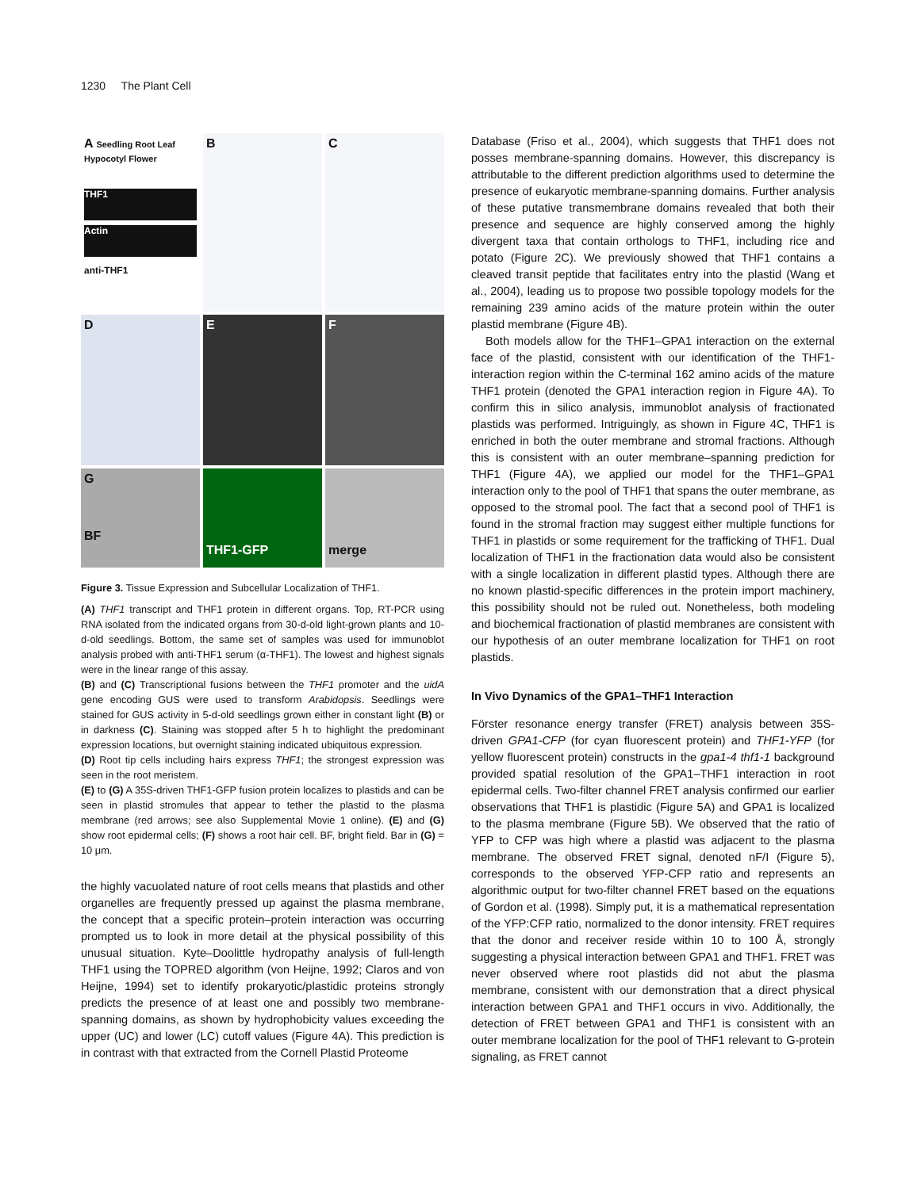1230 The Plant Cell
A Seedling Root Leaf Hypocotyl Flower
THF1
Actin
anti-THF1
B
C
D
E
F
G
BF
THF1-GFP
merge
Figure 3. Tissue Expression and Subcellular Localization of THF1.
(A) THF1 transcript and THF1 protein in different organs. Top, RT-PCR using RNA isolated from the indicated organs from 30-d-old light-grown plants and 10-d-old seedlings. Bottom, the same set of samples was used for immunoblot analysis probed with anti-THF1 serum (α-THF1). The lowest and highest signals were in the linear range of this assay.
(B) and (C) Transcriptional fusions between the THF1 promoter and the uidA gene encoding GUS were used to transform Arabidopsis. Seedlings were stained for GUS activity in 5-d-old seedlings grown either in constant light (B) or in darkness (C). Staining was stopped after 5 h to highlight the predominant expression locations, but overnight staining indicated ubiquitous expression.
(D) Root tip cells including hairs express THF1; the strongest expression was seen in the root meristem.
(E) to (G) A 35S-driven THF1-GFP fusion protein localizes to plastids and can be seen in plastid stromules that appear to tether the plastid to the plasma membrane (red arrows; see also Supplemental Movie 1 online). (E) and (G) show root epidermal cells; (F) shows a root hair cell. BF, bright field. Bar in (G) = 10 μm.
the highly vacuolated nature of root cells means that plastids and other organelles are frequently pressed up against the plasma membrane, the concept that a specific protein–protein interaction was occurring prompted us to look in more detail at the physical possibility of this unusual situation. Kyte–Doolittle hydropathy analysis of full-length THF1 using the TOPRED algorithm (von Heijne, 1992; Claros and von Heijne, 1994) set to identify prokaryotic/plastidic proteins strongly predicts the presence of at least one and possibly two membrane-spanning domains, as shown by hydrophobicity values exceeding the upper (UC) and lower (LC) cutoff values (Figure 4A). This prediction is in contrast with that extracted from the Cornell Plastid Proteome
Database (Friso et al., 2004), which suggests that THF1 does not posses membrane-spanning domains. However, this discrepancy is attributable to the different prediction algorithms used to determine the presence of eukaryotic membrane-spanning domains. Further analysis of these putative transmembrane domains revealed that both their presence and sequence are highly conserved among the highly divergent taxa that contain orthologs to THF1, including rice and potato (Figure 2C). We previously showed that THF1 contains a cleaved transit peptide that facilitates entry into the plastid (Wang et al., 2004), leading us to propose two possible topology models for the remaining 239 amino acids of the mature protein within the outer plastid membrane (Figure 4B).
Both models allow for the THF1–GPA1 interaction on the external face of the plastid, consistent with our identification of the THF1-interaction region within the C-terminal 162 amino acids of the mature THF1 protein (denoted the GPA1 interaction region in Figure 4A). To confirm this in silico analysis, immunoblot analysis of fractionated plastids was performed. Intriguingly, as shown in Figure 4C, THF1 is enriched in both the outer membrane and stromal fractions. Although this is consistent with an outer membrane–spanning prediction for THF1 (Figure 4A), we applied our model for the THF1–GPA1 interaction only to the pool of THF1 that spans the outer membrane, as opposed to the stromal pool. The fact that a second pool of THF1 is found in the stromal fraction may suggest either multiple functions for THF1 in plastids or some requirement for the trafficking of THF1. Dual localization of THF1 in the fractionation data would also be consistent with a single localization in different plastid types. Although there are no known plastid-specific differences in the protein import machinery, this possibility should not be ruled out. Nonetheless, both modeling and biochemical fractionation of plastid membranes are consistent with our hypothesis of an outer membrane localization for THF1 on root plastids.
In Vivo Dynamics of the GPA1–THF1 Interaction
Förster resonance energy transfer (FRET) analysis between 35S-driven GPA1-CFP (for cyan fluorescent protein) and THF1-YFP (for yellow fluorescent protein) constructs in the gpa1-4 thf1-1 background provided spatial resolution of the GPA1–THF1 interaction in root epidermal cells. Two-filter channel FRET analysis confirmed our earlier observations that THF1 is plastidic (Figure 5A) and GPA1 is localized to the plasma membrane (Figure 5B). We observed that the ratio of YFP to CFP was high where a plastid was adjacent to the plasma membrane. The observed FRET signal, denoted nF/I (Figure 5), corresponds to the observed YFP-CFP ratio and represents an algorithmic output for two-filter channel FRET based on the equations of Gordon et al. (1998). Simply put, it is a mathematical representation of the YFP:CFP ratio, normalized to the donor intensity. FRET requires that the donor and receiver reside within 10 to 100 Å, strongly suggesting a physical interaction between GPA1 and THF1. FRET was never observed where root plastids did not abut the plasma membrane, consistent with our demonstration that a direct physical interaction between GPA1 and THF1 occurs in vivo. Additionally, the detection of FRET between GPA1 and THF1 is consistent with an outer membrane localization for the pool of THF1 relevant to G-protein signaling, as FRET cannot